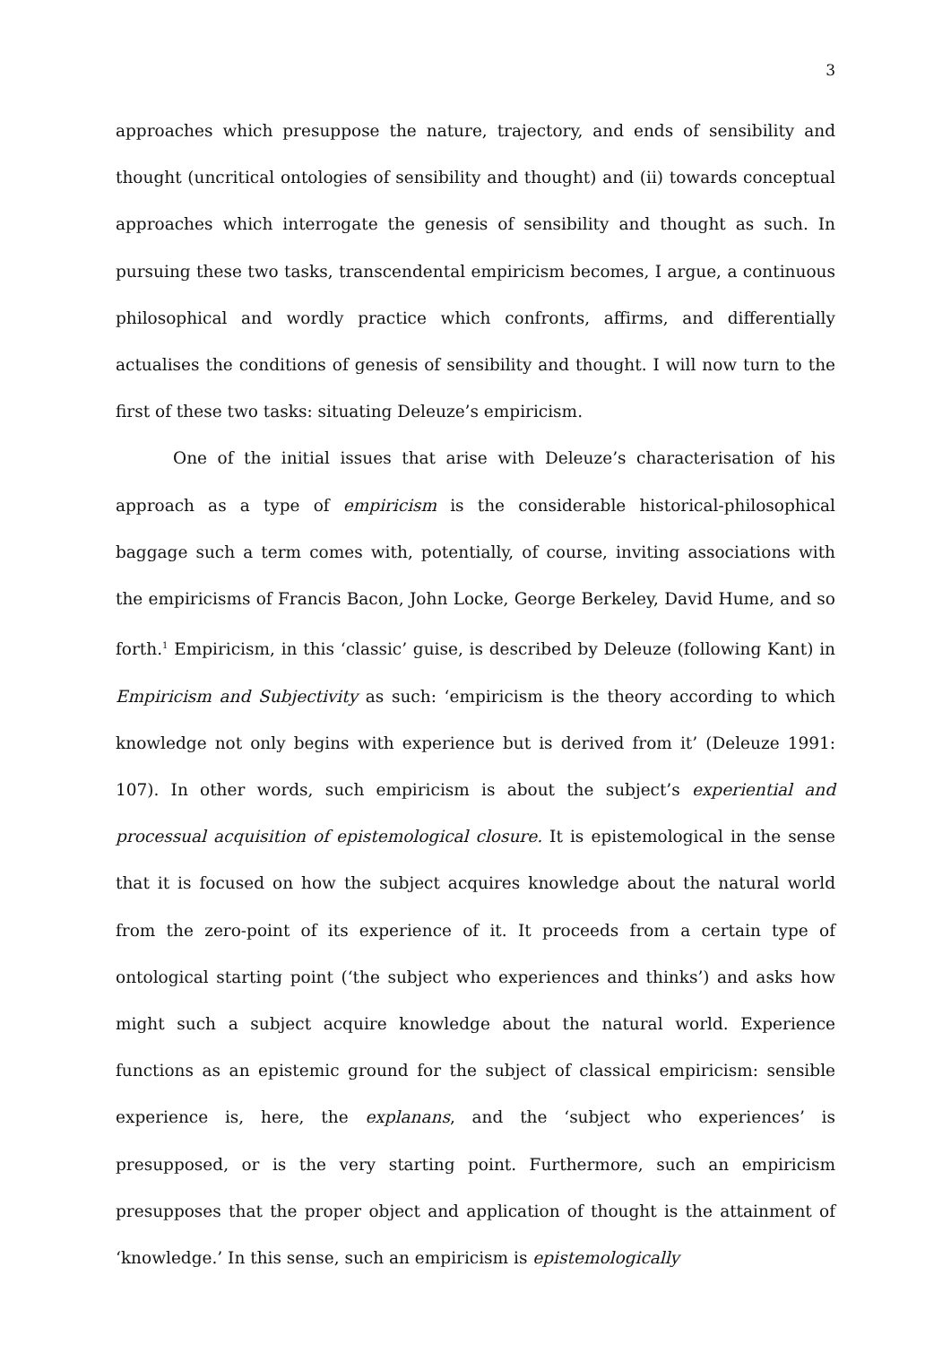3
approaches which presuppose the nature, trajectory, and ends of sensibility and thought (uncritical ontologies of sensibility and thought) and (ii) towards conceptual approaches which interrogate the genesis of sensibility and thought as such. In pursuing these two tasks, transcendental empiricism becomes, I argue, a continuous philosophical and wordly practice which confronts, affirms, and differentially actualises the conditions of genesis of sensibility and thought. I will now turn to the first of these two tasks: situating Deleuze’s empiricism.
One of the initial issues that arise with Deleuze’s characterisation of his approach as a type of empiricism is the considerable historical-philosophical baggage such a term comes with, potentially, of course, inviting associations with the empiricisms of Francis Bacon, John Locke, George Berkeley, David Hume, and so forth.<sup>1</sup> Empiricism, in this ‘classic’ guise, is described by Deleuze (following Kant) in Empiricism and Subjectivity as such: ‘empiricism is the theory according to which knowledge not only begins with experience but is derived from it’ (Deleuze 1991: 107). In other words, such empiricism is about the subject’s experiential and processual acquisition of epistemological closure. It is epistemological in the sense that it is focused on how the subject acquires knowledge about the natural world from the zero-point of its experience of it. It proceeds from a certain type of ontological starting point (‘the subject who experiences and thinks’) and asks how might such a subject acquire knowledge about the natural world. Experience functions as an epistemic ground for the subject of classical empiricism: sensible experience is, here, the explanans, and the ‘subject who experiences’ is presupposed, or is the very starting point. Furthermore, such an empiricism presupposes that the proper object and application of thought is the attainment of ‘knowledge.’ In this sense, such an empiricism is epistemologically